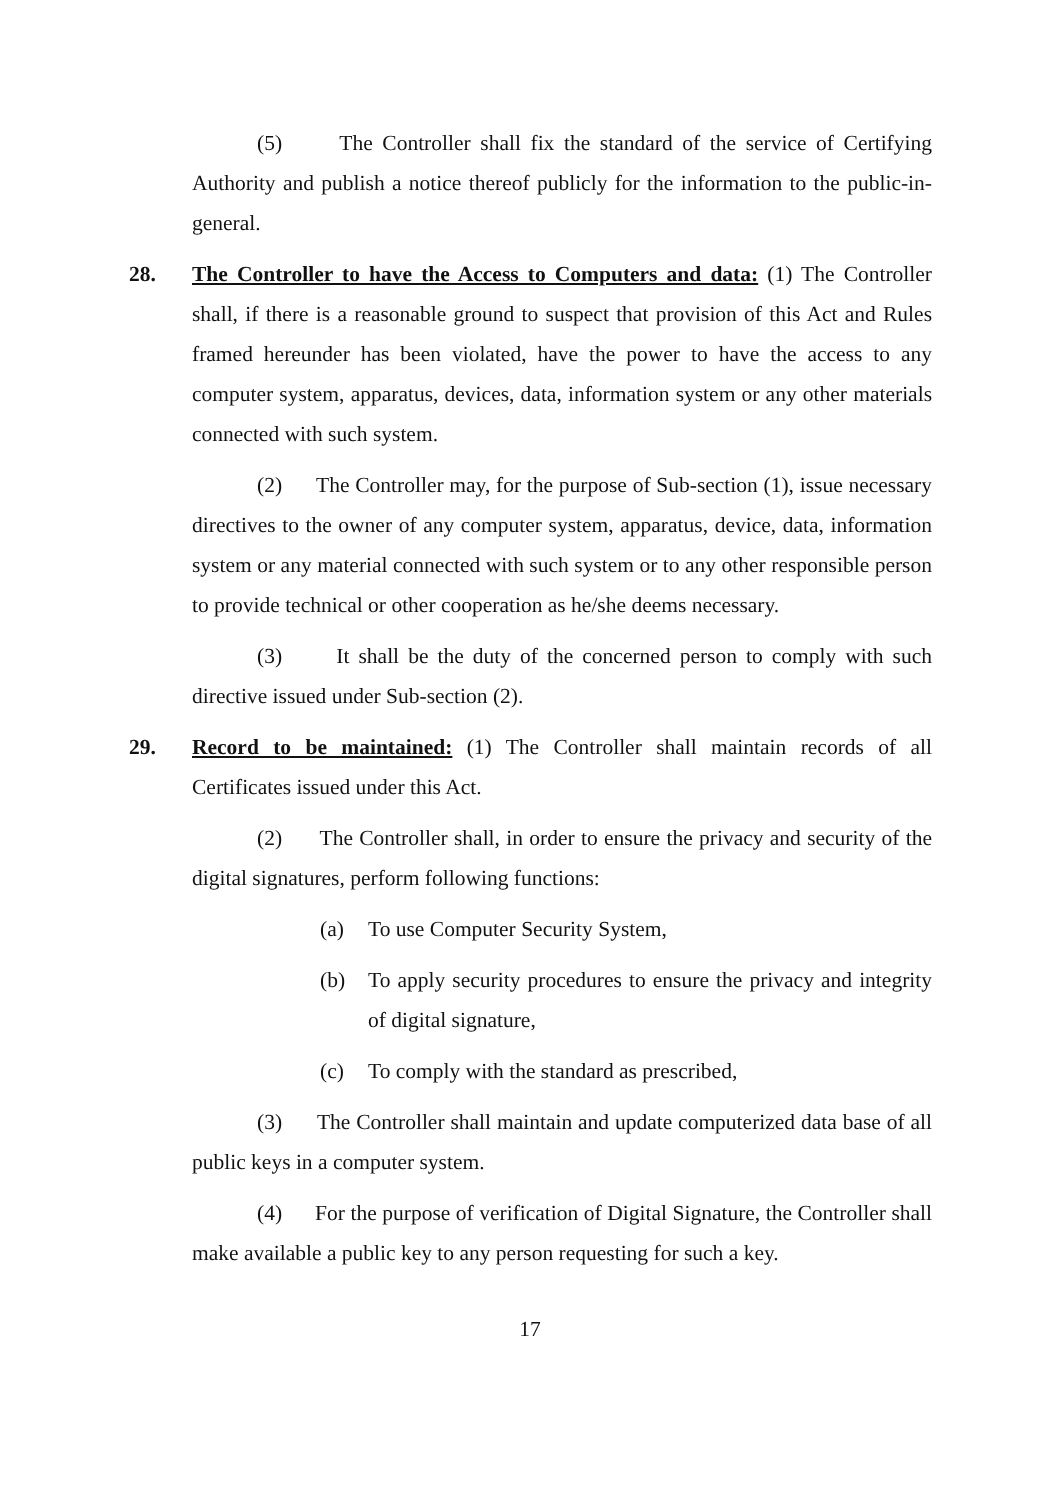(5) The Controller shall fix the standard of the service of Certifying Authority and publish a notice thereof publicly for the information to the public-in-general.
28. The Controller to have the Access to Computers and data: (1) The Controller shall, if there is a reasonable ground to suspect that provision of this Act and Rules framed hereunder has been violated, have the power to have the access to any computer system, apparatus, devices, data, information system or any other materials connected with such system.
(2) The Controller may, for the purpose of Sub-section (1), issue necessary directives to the owner of any computer system, apparatus, device, data, information system or any material connected with such system or to any other responsible person to provide technical or other cooperation as he/she deems necessary.
(3) It shall be the duty of the concerned person to comply with such directive issued under Sub-section (2).
29. Record to be maintained: (1) The Controller shall maintain records of all Certificates issued under this Act.
(2) The Controller shall, in order to ensure the privacy and security of the digital signatures, perform following functions:
(a) To use Computer Security System,
(b) To apply security procedures to ensure the privacy and integrity of digital signature,
(c) To comply with the standard as prescribed,
(3) The Controller shall maintain and update computerized data base of all public keys in a computer system.
(4) For the purpose of verification of Digital Signature, the Controller shall make available a public key to any person requesting for such a key.
17